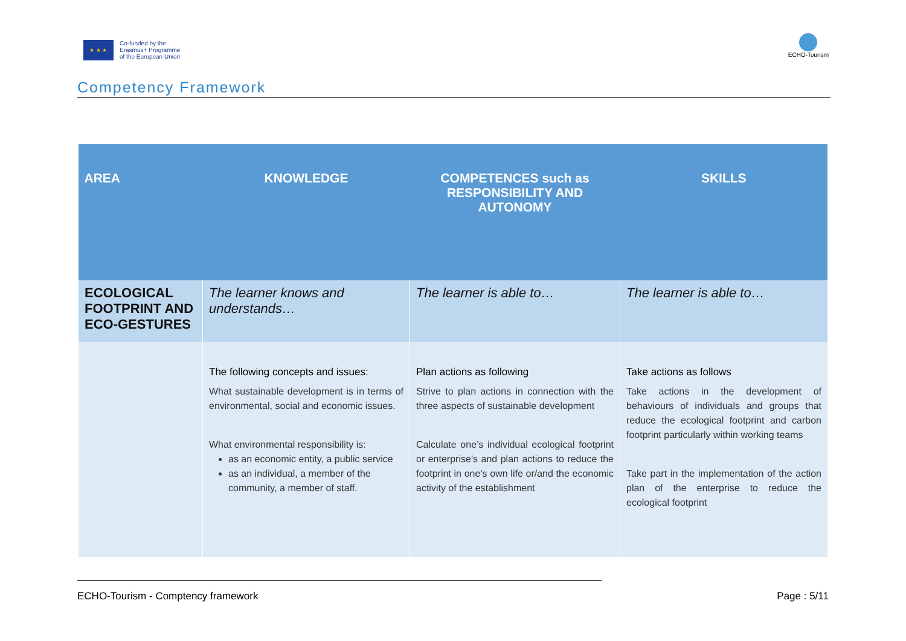★ ★ ★
Co-funded by the
Erasmus+ Programme
of the European Union
ECHO-Tourism
Competency Framework
| AREA | KNOWLEDGE | COMPETENCES such as RESPONSIBILITY AND AUTONOMY | SKILLS |
| --- | --- | --- | --- |
| ECOLOGICAL FOOTPRINT AND ECO-GESTURES | The learner knows and understands… | The learner is able to… | The learner is able to… |
| | The following concepts and issues: What sustainable development is in terms of environmental, social and economic issues. What environmental responsibility is: as an economic entity, a public service as an individual, a member of the community, a member of staff. | Plan actions as following Strive to plan actions in connection with the three aspects of sustainable development Calculate one’s individual ecological footprint or enterprise’s and plan actions to reduce the footprint in one’s own life or/and the economic activity of the establishment | Take actions as follows Take actions in the development of behaviours of individuals and groups that reduce the ecological footprint and carbon footprint particularly within working teams Take part in the implementation of the action plan of the enterprise to reduce the ecological footprint |
ECHO-Tourism - Comptency framework Page : 5/11